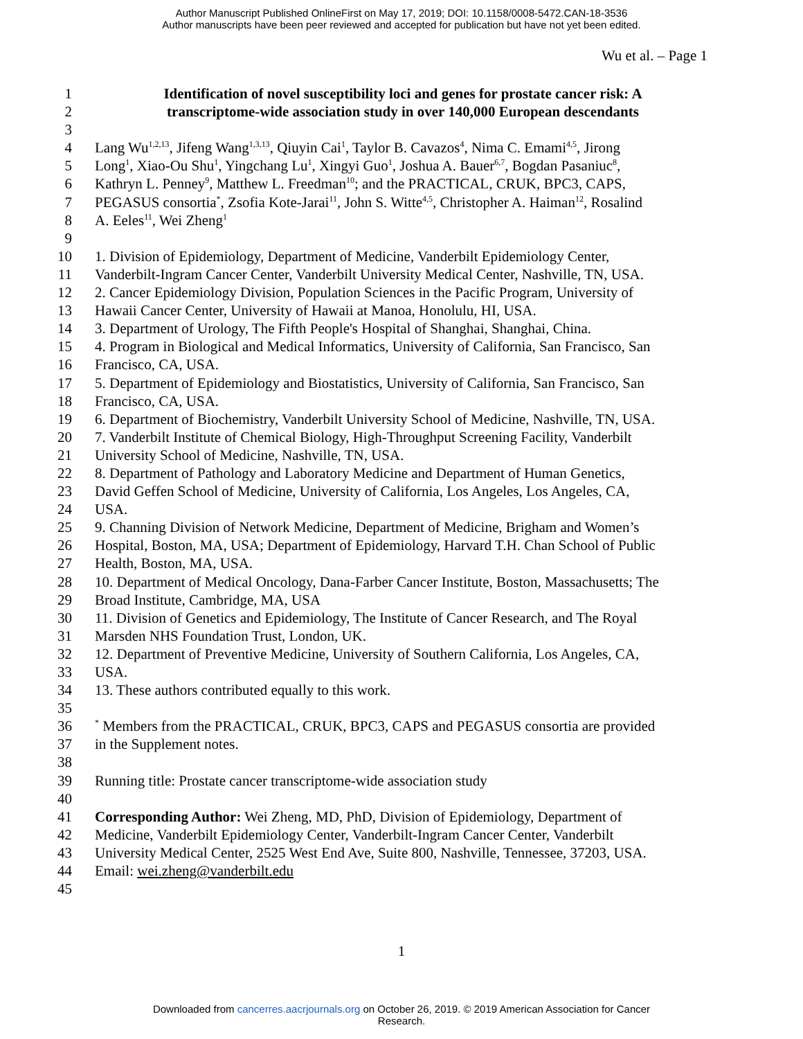Author Manuscript Published OnlineFirst on May 17, 2019; DOI: 10.1158/0008-5472.CAN-18-3536
Author manuscripts have been peer reviewed and accepted for publication but have not yet been edited.
Wu et al. – Page 1
1 Identification of novel susceptibility loci and genes for prostate cancer risk: A
2 transcriptome-wide association study in over 140,000 European descendants
3
4 Lang Wu<sup>1,2,13</sup>, Jifeng Wang<sup>1,3,13</sup>, Qiuyin Cai<sup>1</sup>, Taylor B. Cavazos<sup>4</sup>, Nima C. Emami<sup>4,5</sup>, Jirong
5 Long<sup>1</sup>, Xiao-Ou Shu<sup>1</sup>, Yingchang Lu<sup>1</sup>, Xingyi Guo<sup>1</sup>, Joshua A. Bauer<sup>6,7</sup>, Bogdan Pasaniuc<sup>8</sup>,
6 Kathryn L. Penney<sup>9</sup>, Matthew L. Freedman<sup>10</sup>; and the PRACTICAL, CRUK, BPC3, CAPS,
7 PEGASUS consortia<sup>*</sup>, Zsofia Kote-Jarai<sup>11</sup>, John S. Witte<sup>4,5</sup>, Christopher A. Haiman<sup>12</sup>, Rosalind
8 A. Eeles<sup>11</sup>, Wei Zheng<sup>1</sup>
9
10 1. Division of Epidemiology, Department of Medicine, Vanderbilt Epidemiology Center,
11 Vanderbilt-Ingram Cancer Center, Vanderbilt University Medical Center, Nashville, TN, USA.
12 2. Cancer Epidemiology Division, Population Sciences in the Pacific Program, University of
13 Hawaii Cancer Center, University of Hawaii at Manoa, Honolulu, HI, USA.
14 3. Department of Urology, The Fifth People's Hospital of Shanghai, Shanghai, China.
15 4. Program in Biological and Medical Informatics, University of California, San Francisco, San
16 Francisco, CA, USA.
17 5. Department of Epidemiology and Biostatistics, University of California, San Francisco, San
18 Francisco, CA, USA.
19 6. Department of Biochemistry, Vanderbilt University School of Medicine, Nashville, TN, USA.
20 7. Vanderbilt Institute of Chemical Biology, High-Throughput Screening Facility, Vanderbilt
21 University School of Medicine, Nashville, TN, USA.
22 8. Department of Pathology and Laboratory Medicine and Department of Human Genetics,
23 David Geffen School of Medicine, University of California, Los Angeles, Los Angeles, CA,
24 USA.
25 9. Channing Division of Network Medicine, Department of Medicine, Brigham and Women’s
26 Hospital, Boston, MA, USA; Department of Epidemiology, Harvard T.H. Chan School of Public
27 Health, Boston, MA, USA.
28 10. Department of Medical Oncology, Dana-Farber Cancer Institute, Boston, Massachusetts; The
29 Broad Institute, Cambridge, MA, USA
30 11. Division of Genetics and Epidemiology, The Institute of Cancer Research, and The Royal
31 Marsden NHS Foundation Trust, London, UK.
32 12. Department of Preventive Medicine, University of Southern California, Los Angeles, CA,
33 USA.
34 13. These authors contributed equally to this work.
35
36<sup>*</sup> Members from the PRACTICAL, CRUK, BPC3, CAPS and PEGASUS consortia are provided
37 in the Supplement notes.
38
39 Running title: Prostate cancer transcriptome-wide association study
40
41 Corresponding Author: Wei Zheng, MD, PhD, Division of Epidemiology, Department of
42 Medicine, Vanderbilt Epidemiology Center, Vanderbilt-Ingram Cancer Center, Vanderbilt
43 University Medical Center, 2525 West End Ave, Suite 800, Nashville, Tennessee, 37203, USA.
44 Email: wei.zheng@vanderbilt.edu
45
1
Downloaded from cancerres.aacrjournals.org on October 26, 2019. © 2019 American Association for Cancer
Research.